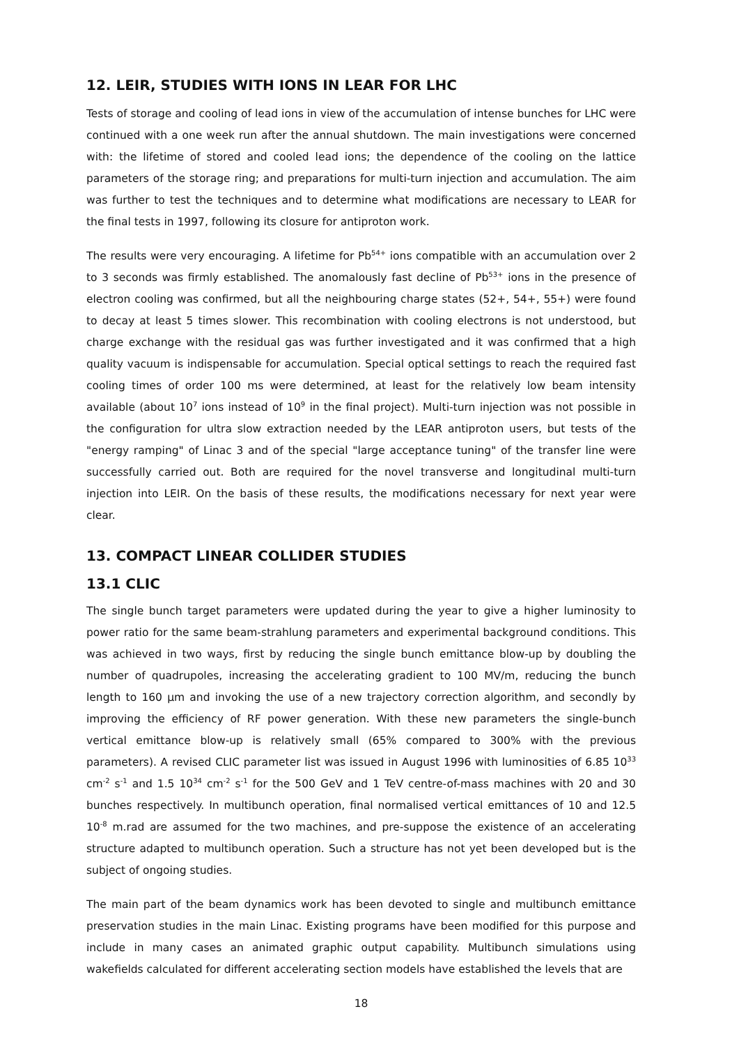12. LEIR, STUDIES WITH IONS IN LEAR FOR LHC
Tests of storage and cooling of lead ions in view of the accumulation of intense bunches for LHC were continued with a one week run after the annual shutdown. The main investigations were concerned with: the lifetime of stored and cooled lead ions; the dependence of the cooling on the lattice parameters of the storage ring; and preparations for multi-turn injection and accumulation. The aim was further to test the techniques and to determine what modifications are necessary to LEAR for the final tests in 1997, following its closure for antiproton work.
The results were very encouraging. A lifetime for Pb<sup>54+</sup> ions compatible with an accumulation over 2 to 3 seconds was firmly established. The anomalously fast decline of Pb<sup>53+</sup> ions in the presence of electron cooling was confirmed, but all the neighbouring charge states (52+, 54+, 55+) were found to decay at least 5 times slower. This recombination with cooling electrons is not understood, but charge exchange with the residual gas was further investigated and it was confirmed that a high quality vacuum is indispensable for accumulation. Special optical settings to reach the required fast cooling times of order 100 ms were determined, at least for the relatively low beam intensity available (about 10<sup>7</sup> ions instead of 10<sup>9</sup> in the final project). Multi-turn injection was not possible in the configuration for ultra slow extraction needed by the LEAR antiproton users, but tests of the "energy ramping" of Linac 3 and of the special "large acceptance tuning" of the transfer line were successfully carried out. Both are required for the novel transverse and longitudinal multi-turn injection into LEIR. On the basis of these results, the modifications necessary for next year were clear.
13. COMPACT LINEAR COLLIDER STUDIES
13.1 CLIC
The single bunch target parameters were updated during the year to give a higher luminosity to power ratio for the same beam-strahlung parameters and experimental background conditions. This was achieved in two ways, first by reducing the single bunch emittance blow-up by doubling the number of quadrupoles, increasing the accelerating gradient to 100 MV/m, reducing the bunch length to 160 µm and invoking the use of a new trajectory correction algorithm, and secondly by improving the efficiency of RF power generation. With these new parameters the single-bunch vertical emittance blow-up is relatively small (65% compared to 300% with the previous parameters). A revised CLIC parameter list was issued in August 1996 with luminosities of 6.85 10<sup>33</sup> cm<sup>-2</sup> s<sup>-1</sup> and 1.5 10<sup>34</sup> cm<sup>-2</sup> s<sup>-1</sup> for the 500 GeV and 1 TeV centre-of-mass machines with 20 and 30 bunches respectively. In multibunch operation, final normalised vertical emittances of 10 and 12.5 10<sup>-8</sup> m.rad are assumed for the two machines, and pre-suppose the existence of an accelerating structure adapted to multibunch operation. Such a structure has not yet been developed but is the subject of ongoing studies.
The main part of the beam dynamics work has been devoted to single and multibunch emittance preservation studies in the main Linac. Existing programs have been modified for this purpose and include in many cases an animated graphic output capability. Multibunch simulations using wakefields calculated for different accelerating section models have established the levels that are
18